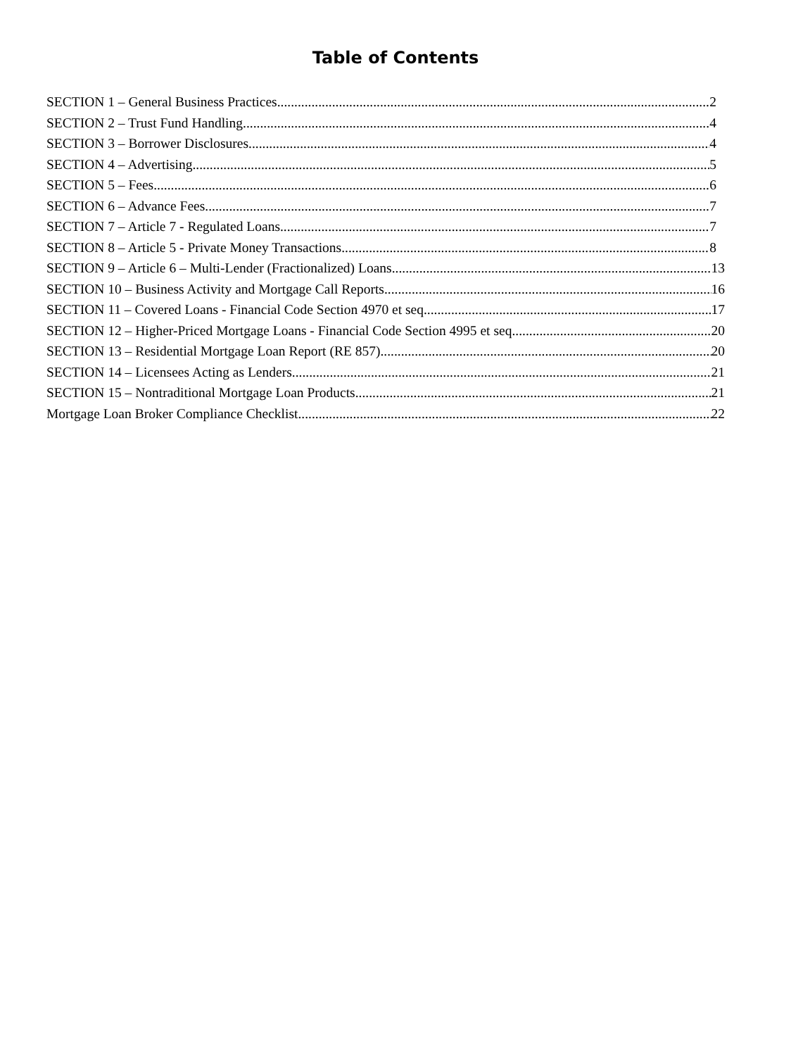Table of Contents
SECTION 1 – General Business Practices 2
SECTION 2 – Trust Fund Handling 4
SECTION 3 – Borrower Disclosures 4
SECTION 4 – Advertising 5
SECTION 5 – Fees 6
SECTION 6 – Advance Fees 7
SECTION 7 – Article 7 - Regulated Loans 7
SECTION 8 – Article 5 - Private Money Transactions 8
SECTION 9 – Article 6 – Multi-Lender (Fractionalized) Loans 13
SECTION 10 – Business Activity and Mortgage Call Reports 16
SECTION 11 – Covered Loans - Financial Code Section 4970 et seq. 17
SECTION 12 – Higher-Priced Mortgage Loans - Financial Code Section 4995 et seq. 20
SECTION 13 – Residential Mortgage Loan Report (RE 857) 20
SECTION 14 – Licensees Acting as Lenders 21
SECTION 15 – Nontraditional Mortgage Loan Products 21
Mortgage Loan Broker Compliance Checklist 22